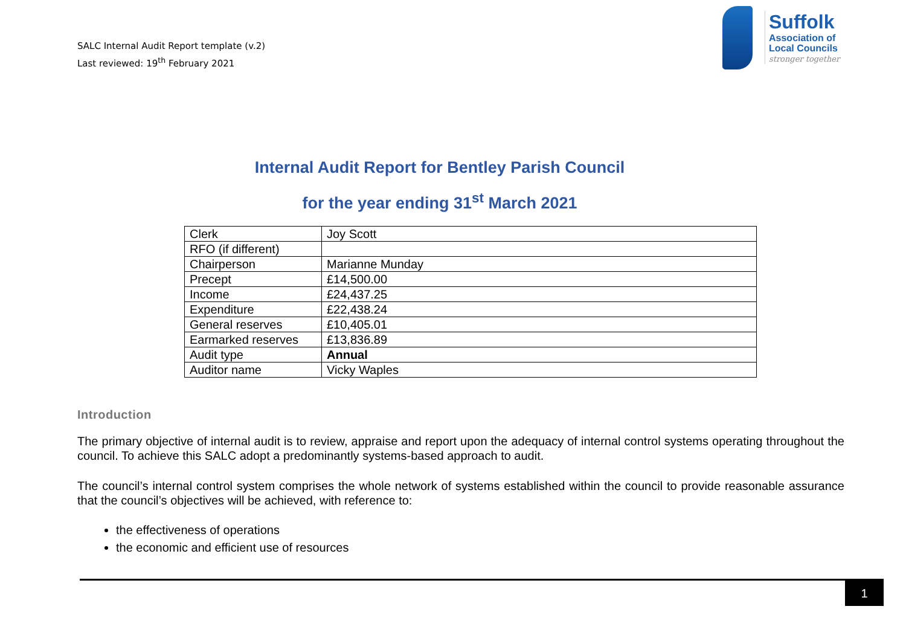SALC Internal Audit Report template (v.2)
Last reviewed: 19<sup>th</sup> February 2021
Suffolk
Association of
Local Councils
stronger together
Internal Audit Report for Bentley Parish Council
for the year ending 31<sup>st</sup> March 2021
| Clerk | Joy Scott |
| RFO (if different) | |
| Chairperson | Marianne Munday |
| Precept | £14,500.00 |
| Income | £24,437.25 |
| Expenditure | £22,438.24 |
| General reserves | £10,405.01 |
| Earmarked reserves | £13,836.89 |
| Audit type | Annual |
| Auditor name | Vicky Waples |
Introduction
The primary objective of internal audit is to review, appraise and report upon the adequacy of internal control systems operating throughout the council. To achieve this SALC adopt a predominantly systems-based approach to audit.
The council’s internal control system comprises the whole network of systems established within the council to provide reasonable assurance that the council’s objectives will be achieved, with reference to:
the effectiveness of operations
the economic and efficient use of resources
1